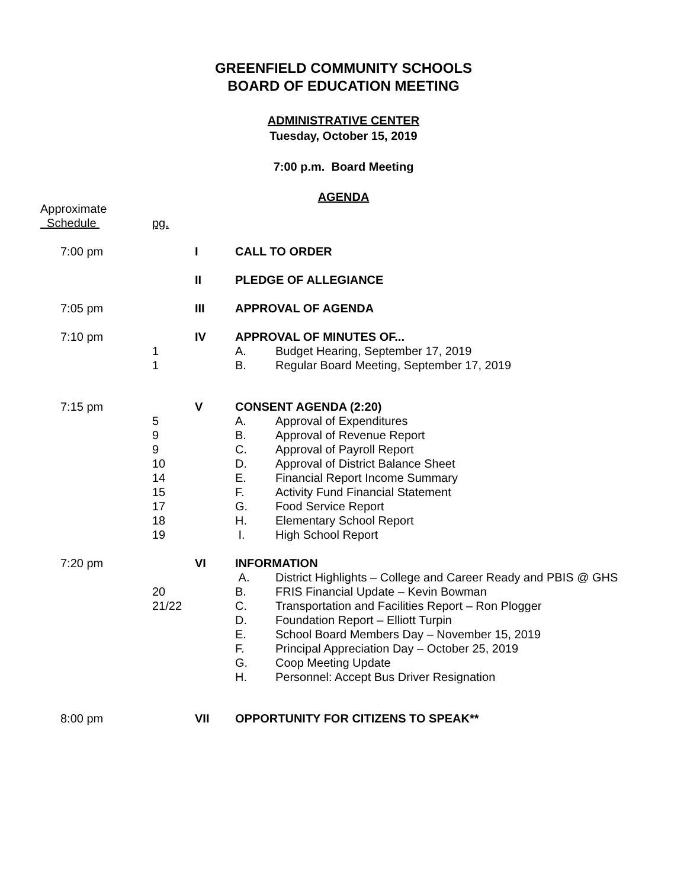GREENFIELD COMMUNITY SCHOOLS
BOARD OF EDUCATION MEETING
ADMINISTRATIVE CENTER
Tuesday, October 15, 2019
7:00 p.m. Board Meeting
AGENDA
| Approximate Schedule | pg. | | | |
| 7:00 pm | | I | CALL TO ORDER | |
| | | II | PLEDGE OF ALLEGIANCE | |
| 7:05 pm | | III | APPROVAL OF AGENDA | |
| 7:10 pm | | IV | APPROVAL OF MINUTES OF... | |
| | 1 | | A. | Budget Hearing, September 17, 2019 |
| | 1 | | B. | Regular Board Meeting, September 17, 2019 |
| 7:15 pm | | V | CONSENT AGENDA (2:20) | |
| | 5 | | A. | Approval of Expenditures |
| | 9 | | B. | Approval of Revenue Report |
| | 9 | | C. | Approval of Payroll Report |
| | 10 | | D. | Approval of District Balance Sheet |
| | 14 | | E. | Financial Report Income Summary |
| | 15 | | F. | Activity Fund Financial Statement |
| | 17 | | G. | Food Service Report |
| | 18 | | H. | Elementary School Report |
| | 19 | | I. | High School Report |
| 7:20 pm | | VI | INFORMATION | |
| | | | A. | District Highlights – College and Career Ready and PBIS @ GHS |
| | 20 | | B. | FRIS Financial Update – Kevin Bowman |
| | 21/22 | | C. | Transportation and Facilities Report – Ron Plogger |
| | | | D. | Foundation Report – Elliott Turpin |
| | | | E. | School Board Members Day – November 15, 2019 |
| | | | F. | Principal Appreciation Day – October 25, 2019 |
| | | | G. | Coop Meeting Update |
| | | | H. | Personnel: Accept Bus Driver Resignation |
| 8:00 pm | | VII | OPPORTUNITY FOR CITIZENS TO SPEAK** | |